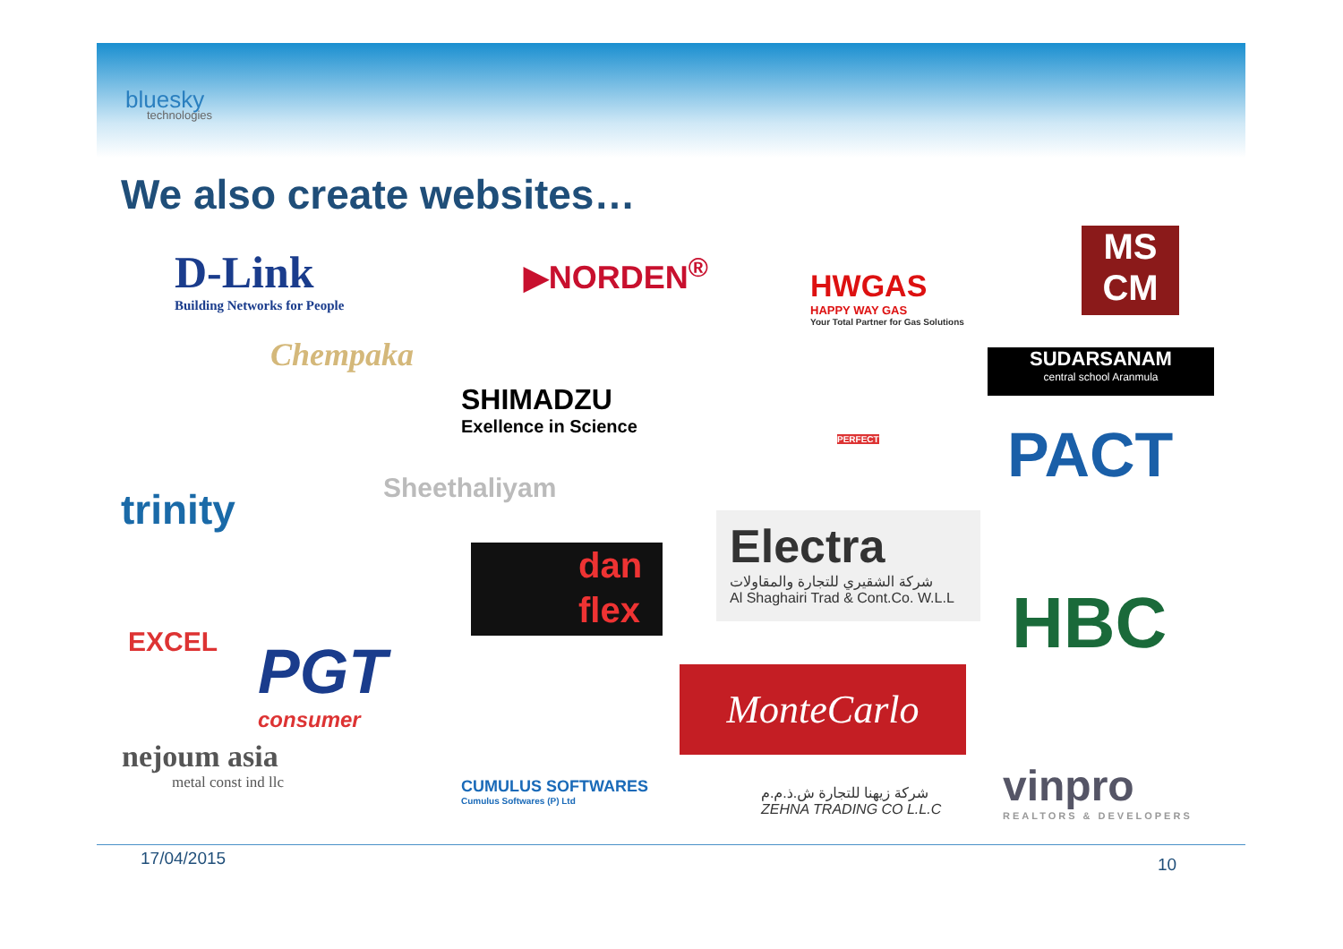bluesky
technologies
We also create websites…
D-Link
Building Networks for People
▶NORDEN<sup>®</sup>
HWGAS
HAPPY WAY GAS
Your Total Partner for Gas Solutions
MS
CM
Chempaka
SUDARSANAM
central school Aranmula
SHIMADZU
Exellence in Science
PERFECT PACT
trinity Sheethaliyam
Electra
شركة الشقيري للتجارة والمقاولات
Al Shaghairi Trad & Cont.Co. W.L.L
dan
flex
HBC
EXCEL
PGT
consumer
MonteCarlo
nejoum asia
metal const ind llc
CUMULUS SOFTWARES
Cumulus Softwares (P) Ltd
شركة زيهنا للتجارة ش.ذ.م.م
ZEHNA TRADING CO L.L.C
vinpro
REALTORS & DEVELOPERS
17/04/2015 10